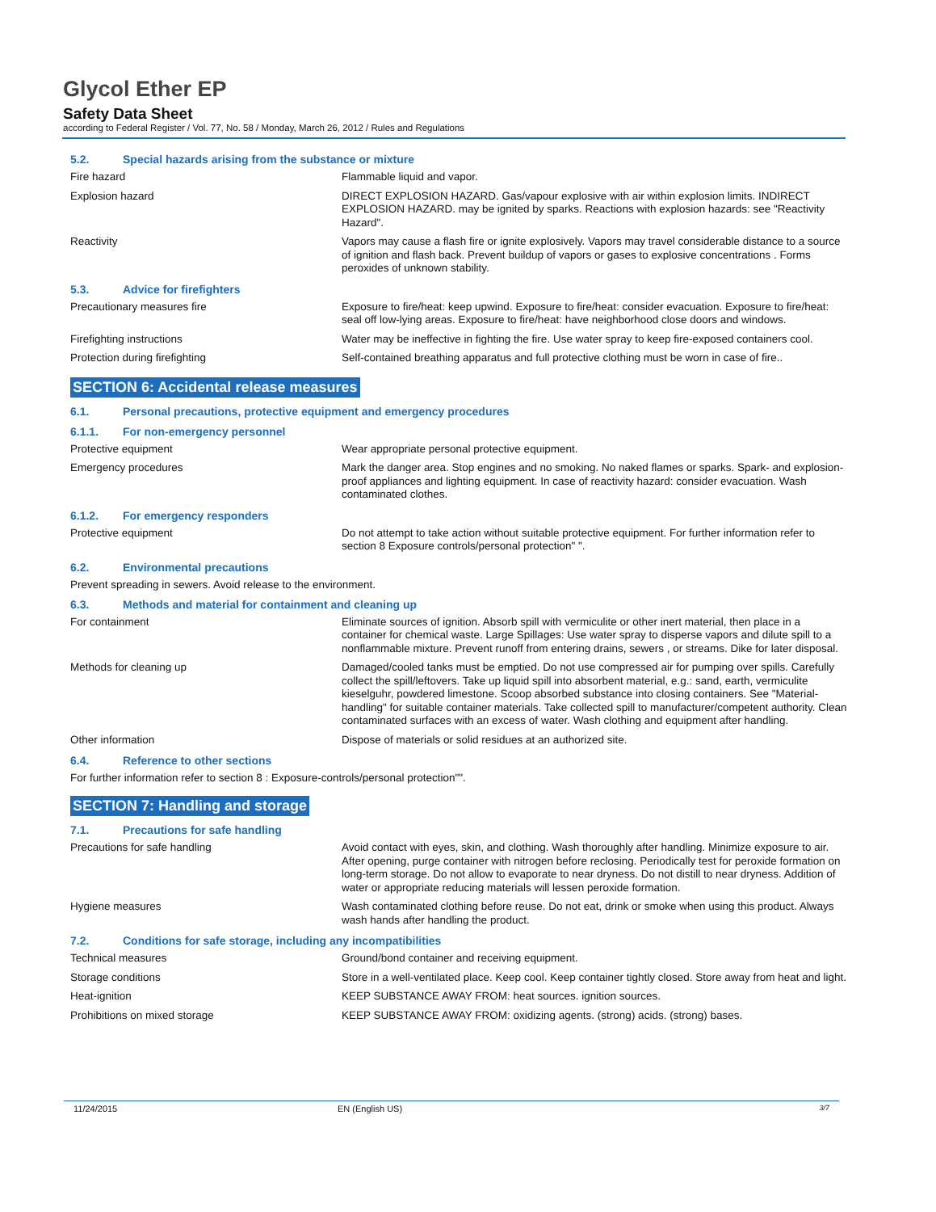Glycol Ether EP
Safety Data Sheet
according to Federal Register / Vol. 77, No. 58 / Monday, March 26, 2012 / Rules and Regulations
5.2. Special hazards arising from the substance or mixture
Fire hazard Flammable liquid and vapor.
Explosion hazard DIRECT EXPLOSION HAZARD. Gas/vapour explosive with air within explosion limits. INDIRECT EXPLOSION HAZARD. may be ignited by sparks. Reactions with explosion hazards: see "Reactivity Hazard".
Reactivity Vapors may cause a flash fire or ignite explosively. Vapors may travel considerable distance to a source of ignition and flash back. Prevent buildup of vapors or gases to explosive concentrations . Forms peroxides of unknown stability.
5.3. Advice for firefighters
Precautionary measures fire Exposure to fire/heat: keep upwind. Exposure to fire/heat: consider evacuation. Exposure to fire/heat: seal off low-lying areas. Exposure to fire/heat: have neighborhood close doors and windows.
Firefighting instructions Water may be ineffective in fighting the fire. Use water spray to keep fire-exposed containers cool.
Protection during firefighting Self-contained breathing apparatus and full protective clothing must be worn in case of fire..
SECTION 6: Accidental release measures
6.1. Personal precautions, protective equipment and emergency procedures
6.1.1. For non-emergency personnel
Protective equipment Wear appropriate personal protective equipment.
Emergency procedures Mark the danger area. Stop engines and no smoking. No naked flames or sparks. Spark- and explosion-proof appliances and lighting equipment. In case of reactivity hazard: consider evacuation. Wash contaminated clothes.
6.1.2. For emergency responders
Protective equipment Do not attempt to take action without suitable protective equipment. For further information refer to section 8 Exposure controls/personal protection" ".
6.2. Environmental precautions
Prevent spreading in sewers. Avoid release to the environment.
6.3. Methods and material for containment and cleaning up
For containment Eliminate sources of ignition. Absorb spill with vermiculite or other inert material, then place in a container for chemical waste. Large Spillages: Use water spray to disperse vapors and dilute spill to a nonflammable mixture. Prevent runoff from entering drains, sewers , or streams. Dike for later disposal.
Methods for cleaning up Damaged/cooled tanks must be emptied. Do not use compressed air for pumping over spills. Carefully collect the spill/leftovers. Take up liquid spill into absorbent material, e.g.: sand, earth, vermiculite kieselguhr, powdered limestone. Scoop absorbed substance into closing containers. See "Material-handling" for suitable container materials. Take collected spill to manufacturer/competent authority. Clean contaminated surfaces with an excess of water. Wash clothing and equipment after handling.
Other information Dispose of materials or solid residues at an authorized site.
6.4. Reference to other sections
For further information refer to section 8 : Exposure-controls/personal protection"".
SECTION 7: Handling and storage
7.1. Precautions for safe handling
Precautions for safe handling Avoid contact with eyes, skin, and clothing. Wash thoroughly after handling. Minimize exposure to air. After opening, purge container with nitrogen before reclosing. Periodically test for peroxide formation on long-term storage. Do not allow to evaporate to near dryness. Do not distill to near dryness. Addition of water or appropriate reducing materials will lessen peroxide formation.
Hygiene measures Wash contaminated clothing before reuse. Do not eat, drink or smoke when using this product. Always wash hands after handling the product.
7.2. Conditions for safe storage, including any incompatibilities
Technical measures Ground/bond container and receiving equipment.
Storage conditions Store in a well-ventilated place. Keep cool. Keep container tightly closed. Store away from heat and light.
Heat-ignition KEEP SUBSTANCE AWAY FROM: heat sources. ignition sources.
Prohibitions on mixed storage KEEP SUBSTANCE AWAY FROM: oxidizing agents. (strong) acids. (strong) bases.
11/24/2015 EN (English US) 3/7